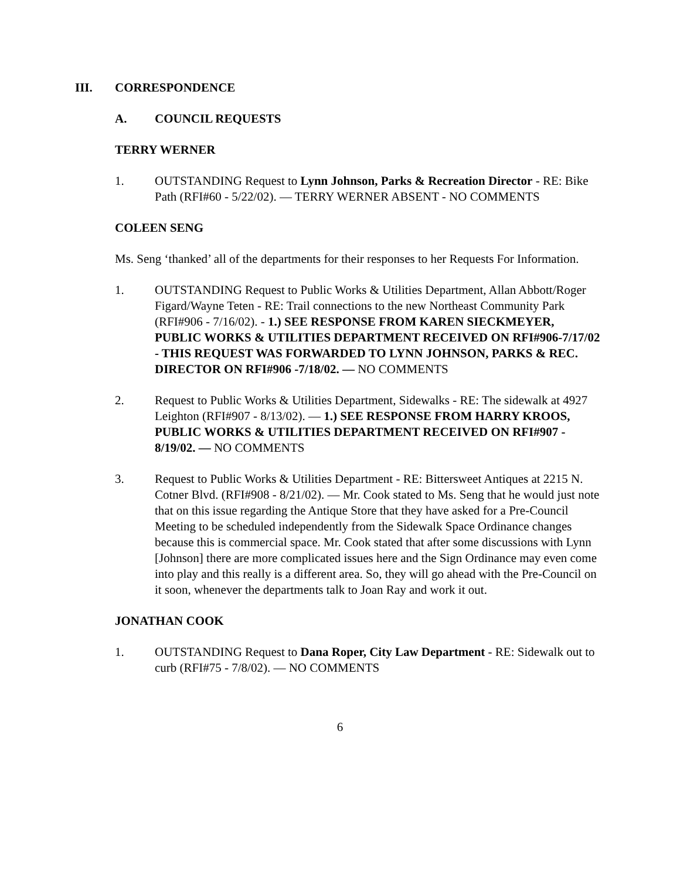III. CORRESPONDENCE
A. COUNCIL REQUESTS
TERRY WERNER
1. OUTSTANDING Request to Lynn Johnson, Parks & Recreation Director - RE: Bike Path (RFI#60 - 5/22/02). — TERRY WERNER ABSENT - NO COMMENTS
COLEEN SENG
Ms. Seng ‘thanked’ all of the departments for their responses to her Requests For Information.
1. OUTSTANDING Request to Public Works & Utilities Department, Allan Abbott/Roger Figard/Wayne Teten - RE: Trail connections to the new Northeast Community Park (RFI#906 - 7/16/02). - 1.) SEE RESPONSE FROM KAREN SIECKMEYER, PUBLIC WORKS & UTILITIES DEPARTMENT RECEIVED ON RFI#906-7/17/02 - THIS REQUEST WAS FORWARDED TO LYNN JOHNSON, PARKS & REC. DIRECTOR ON RFI#906 -7/18/02. — NO COMMENTS
2. Request to Public Works & Utilities Department, Sidewalks - RE: The sidewalk at 4927 Leighton (RFI#907 - 8/13/02). — 1.) SEE RESPONSE FROM HARRY KROOS, PUBLIC WORKS & UTILITIES DEPARTMENT RECEIVED ON RFI#907 - 8/19/02. — NO COMMENTS
3. Request to Public Works & Utilities Department - RE: Bittersweet Antiques at 2215 N. Cotner Blvd. (RFI#908 - 8/21/02). — Mr. Cook stated to Ms. Seng that he would just note that on this issue regarding the Antique Store that they have asked for a Pre-Council Meeting to be scheduled independently from the Sidewalk Space Ordinance changes because this is commercial space. Mr. Cook stated that after some discussions with Lynn [Johnson] there are more complicated issues here and the Sign Ordinance may even come into play and this really is a different area. So, they will go ahead with the Pre-Council on it soon, whenever the departments talk to Joan Ray and work it out.
JONATHAN COOK
1. OUTSTANDING Request to Dana Roper, City Law Department - RE: Sidewalk out to curb (RFI#75 - 7/8/02). — NO COMMENTS
6